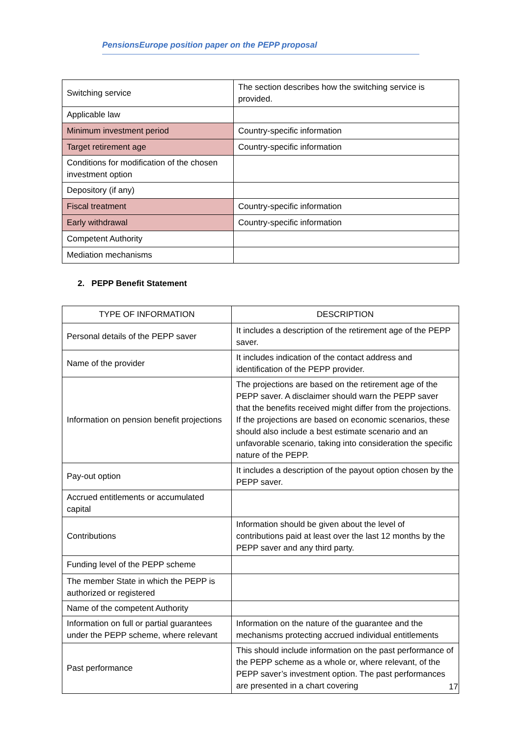PensionsEurope position paper on the PEPP proposal
| Switching service | The section describes how the switching service is provided. |
| Applicable law | |
| Minimum investment period | Country-specific information |
| Target retirement age | Country-specific information |
| Conditions for modification of the chosen investment option | |
| Depository (if any) | |
| Fiscal treatment | Country-specific information |
| Early withdrawal | Country-specific information |
| Competent Authority | |
| Mediation mechanisms | |
2. PEPP Benefit Statement
| TYPE OF INFORMATION | DESCRIPTION |
| --- | --- |
| Personal details of the PEPP saver | It includes a description of the retirement age of the PEPP saver. |
| Name of the provider | It includes indication of the contact address and identification of the PEPP provider. |
| Information on pension benefit projections | The projections are based on the retirement age of the PEPP saver. A disclaimer should warn the PEPP saver that the benefits received might differ from the projections. If the projections are based on economic scenarios, these should also include a best estimate scenario and an unfavorable scenario, taking into consideration the specific nature of the PEPP. |
| Pay-out option | It includes a description of the payout option chosen by the PEPP saver. |
| Accrued entitlements or accumulated capital | |
| Contributions | Information should be given about the level of contributions paid at least over the last 12 months by the PEPP saver and any third party. |
| Funding level of the PEPP scheme | |
| The member State in which the PEPP is authorized or registered | |
| Name of the competent Authority | |
| Information on full or partial guarantees under the PEPP scheme, where relevant | Information on the nature of the guarantee and the mechanisms protecting accrued individual entitlements |
| Past performance | This should include information on the past performance of the PEPP scheme as a whole or, where relevant, of the PEPP saver’s investment option. The past performances are presented in a chart covering |
17